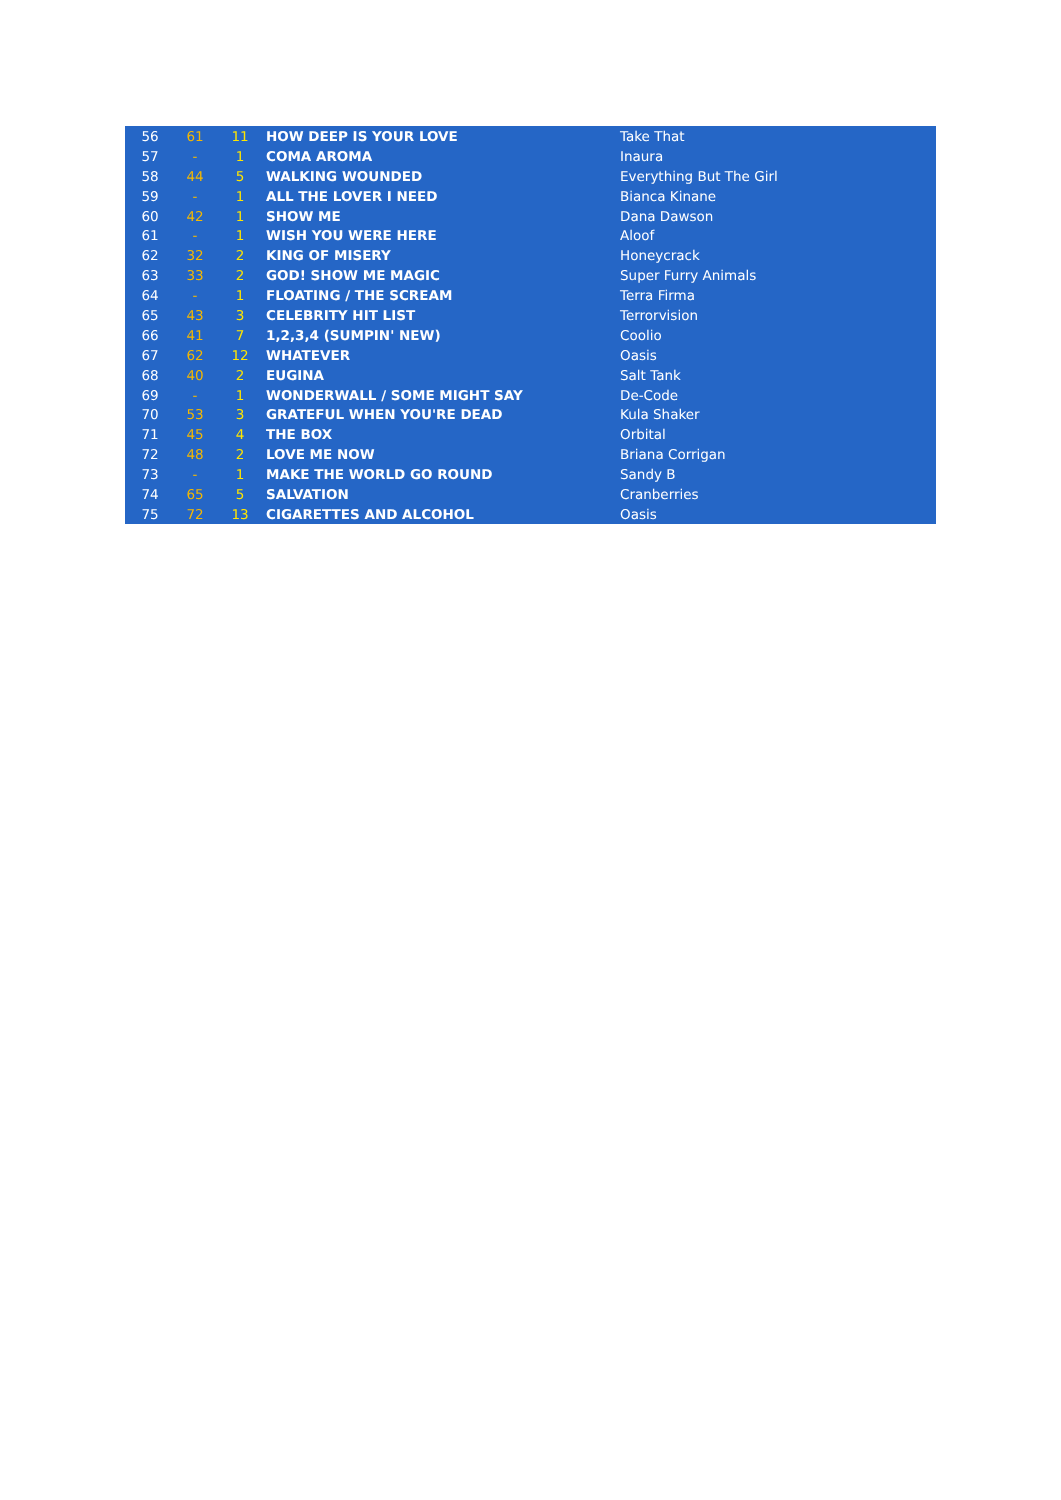| 56 | 61 | 11 | HOW DEEP IS YOUR LOVE | Take That |
| 57 | - | 1 | COMA AROMA | Inaura |
| 58 | 44 | 5 | WALKING WOUNDED | Everything But The Girl |
| 59 | - | 1 | ALL THE LOVER I NEED | Bianca Kinane |
| 60 | 42 | 1 | SHOW ME | Dana Dawson |
| 61 | - | 1 | WISH YOU WERE HERE | Aloof |
| 62 | 32 | 2 | KING OF MISERY | Honeycrack |
| 63 | 33 | 2 | GOD! SHOW ME MAGIC | Super Furry Animals |
| 64 | - | 1 | FLOATING / THE SCREAM | Terra Firma |
| 65 | 43 | 3 | CELEBRITY HIT LIST | Terrorvision |
| 66 | 41 | 7 | 1,2,3,4 (SUMPIN' NEW) | Coolio |
| 67 | 62 | 12 | WHATEVER | Oasis |
| 68 | 40 | 2 | EUGINA | Salt Tank |
| 69 | - | 1 | WONDERWALL / SOME MIGHT SAY | De-Code |
| 70 | 53 | 3 | GRATEFUL WHEN YOU'RE DEAD | Kula Shaker |
| 71 | 45 | 4 | THE BOX | Orbital |
| 72 | 48 | 2 | LOVE ME NOW | Briana Corrigan |
| 73 | - | 1 | MAKE THE WORLD GO ROUND | Sandy B |
| 74 | 65 | 5 | SALVATION | Cranberries |
| 75 | 72 | 13 | CIGARETTES AND ALCOHOL | Oasis |